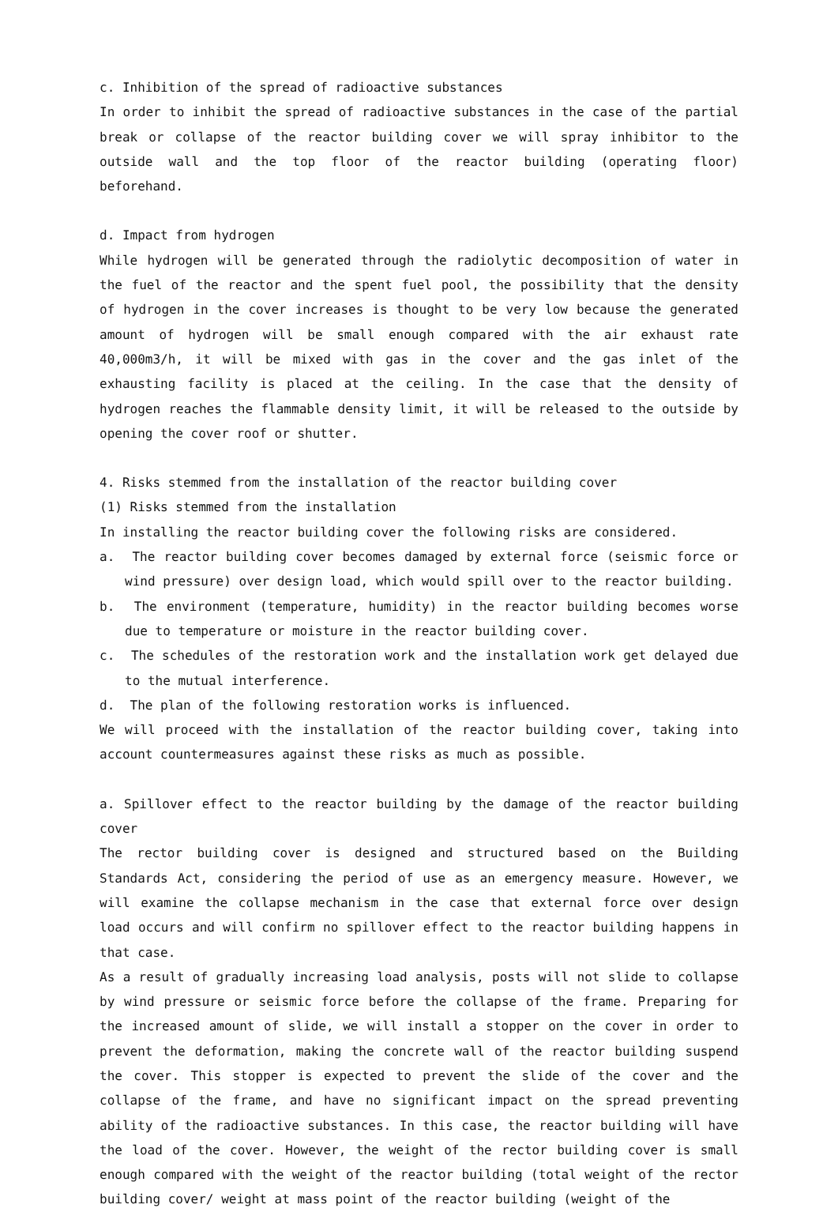c. Inhibition of the spread of radioactive substances
In order to inhibit the spread of radioactive substances in the case of the partial break or collapse of the reactor building cover we will spray inhibitor to the outside wall and the top floor of the reactor building (operating floor) beforehand.
d. Impact from hydrogen
While hydrogen will be generated through the radiolytic decomposition of water in the fuel of the reactor and the spent fuel pool, the possibility that the density of hydrogen in the cover increases is thought to be very low because the generated amount of hydrogen will be small enough compared with the air exhaust rate 40,000m3/h, it will be mixed with gas in the cover and the gas inlet of the exhausting facility is placed at the ceiling. In the case that the density of hydrogen reaches the flammable density limit, it will be released to the outside by opening the cover roof or shutter.
4. Risks stemmed from the installation of the reactor building cover
(1) Risks stemmed from the installation
In installing the reactor building cover the following risks are considered.
a. The reactor building cover becomes damaged by external force (seismic force or wind pressure) over design load, which would spill over to the reactor building.
b. The environment (temperature, humidity) in the reactor building becomes worse due to temperature or moisture in the reactor building cover.
c. The schedules of the restoration work and the installation work get delayed due to the mutual interference.
d. The plan of the following restoration works is influenced.
We will proceed with the installation of the reactor building cover, taking into account countermeasures against these risks as much as possible.
a. Spillover effect to the reactor building by the damage of the reactor building cover
The rector building cover is designed and structured based on the Building Standards Act, considering the period of use as an emergency measure. However, we will examine the collapse mechanism in the case that external force over design load occurs and will confirm no spillover effect to the reactor building happens in that case.
As a result of gradually increasing load analysis, posts will not slide to collapse by wind pressure or seismic force before the collapse of the frame. Preparing for the increased amount of slide, we will install a stopper on the cover in order to prevent the deformation, making the concrete wall of the reactor building suspend the cover. This stopper is expected to prevent the slide of the cover and the collapse of the frame, and have no significant impact on the spread preventing ability of the radioactive substances. In this case, the reactor building will have the load of the cover. However, the weight of the rector building cover is small enough compared with the weight of the reactor building (total weight of the rector building cover/ weight at mass point of the reactor building (weight of the